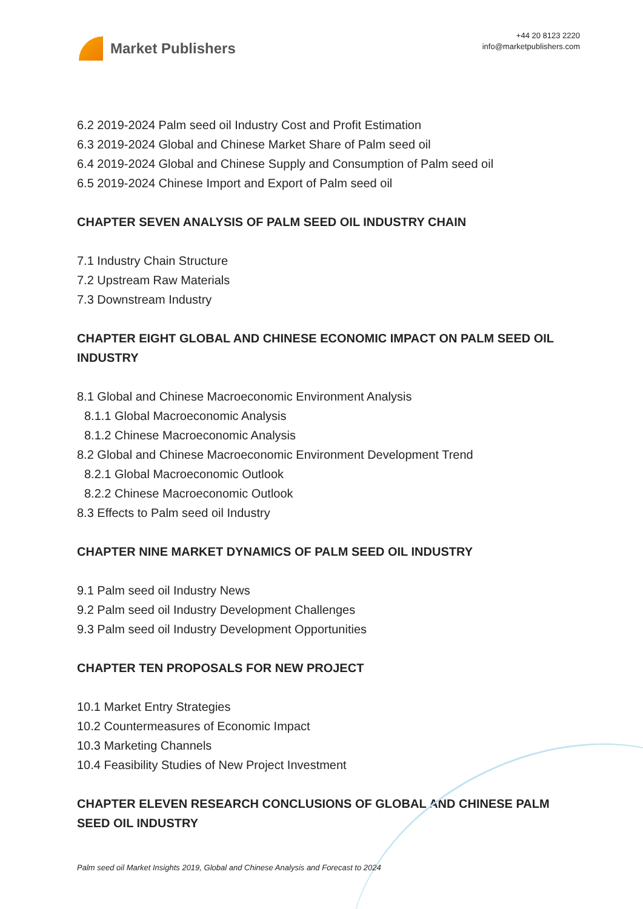Market Publishers
+44 20 8123 2220
info@marketpublishers.com
6.2 2019-2024 Palm seed oil Industry Cost and Profit Estimation
6.3 2019-2024 Global and Chinese Market Share of Palm seed oil
6.4 2019-2024 Global and Chinese Supply and Consumption of Palm seed oil
6.5 2019-2024 Chinese Import and Export of Palm seed oil
CHAPTER SEVEN ANALYSIS OF PALM SEED OIL INDUSTRY CHAIN
7.1 Industry Chain Structure
7.2 Upstream Raw Materials
7.3 Downstream Industry
CHAPTER EIGHT GLOBAL AND CHINESE ECONOMIC IMPACT ON PALM SEED OIL INDUSTRY
8.1 Global and Chinese Macroeconomic Environment Analysis
8.1.1 Global Macroeconomic Analysis
8.1.2 Chinese Macroeconomic Analysis
8.2 Global and Chinese Macroeconomic Environment Development Trend
8.2.1 Global Macroeconomic Outlook
8.2.2 Chinese Macroeconomic Outlook
8.3 Effects to Palm seed oil Industry
CHAPTER NINE MARKET DYNAMICS OF PALM SEED OIL INDUSTRY
9.1 Palm seed oil Industry News
9.2 Palm seed oil Industry Development Challenges
9.3 Palm seed oil Industry Development Opportunities
CHAPTER TEN PROPOSALS FOR NEW PROJECT
10.1 Market Entry Strategies
10.2 Countermeasures of Economic Impact
10.3 Marketing Channels
10.4 Feasibility Studies of New Project Investment
CHAPTER ELEVEN RESEARCH CONCLUSIONS OF GLOBAL AND CHINESE PALM SEED OIL INDUSTRY
Palm seed oil Market Insights 2019, Global and Chinese Analysis and Forecast to 2024